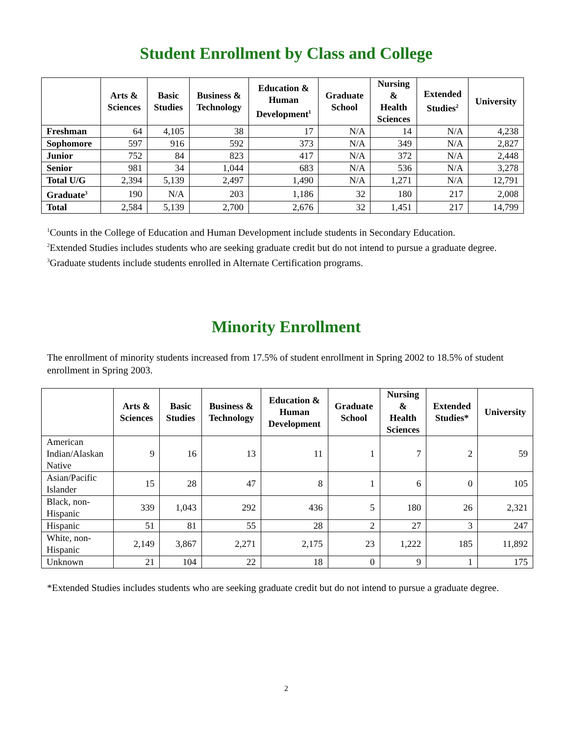Student Enrollment by Class and College
| | Arts & Sciences | Basic Studies | Business & Technology | Education & Human Development<sup>1</sup> | Graduate School | Nursing & Health Sciences | Extended Studies<sup>2</sup> | University |
| --- | --- | --- | --- | --- | --- | --- | --- | --- |
| Freshman | 64 | 4,105 | 38 | 17 | N/A | 14 | N/A | 4,238 |
| Sophomore | 597 | 916 | 592 | 373 | N/A | 349 | N/A | 2,827 |
| Junior | 752 | 84 | 823 | 417 | N/A | 372 | N/A | 2,448 |
| Senior | 981 | 34 | 1,044 | 683 | N/A | 536 | N/A | 3,278 |
| Total U/G | 2,394 | 5,139 | 2,497 | 1,490 | N/A | 1,271 | N/A | 12,791 |
| Graduate<sup>3</sup> | 190 | N/A | 203 | 1,186 | 32 | 180 | 217 | 2,008 |
| Total | 2,584 | 5,139 | 2,700 | 2,676 | 32 | 1,451 | 217 | 14,799 |
<sup>1</sup> Counts in the College of Education and Human Development include students in Secondary Education.
<sup>2</sup> Extended Studies includes students who are seeking graduate credit but do not intend to pursue a graduate degree.
<sup>3</sup> Graduate students include students enrolled in Alternate Certification programs.
Minority Enrollment
The enrollment of minority students increased from 17.5% of student enrollment in Spring 2002 to 18.5% of student enrollment in Spring 2003.
| | Arts & Sciences | Basic Studies | Business & Technology | Education & Human Development | Graduate School | Nursing & Health Sciences | Extended Studies* | University |
| --- | --- | --- | --- | --- | --- | --- | --- | --- |
| American Indian/Alaskan Native | 9 | 16 | 13 | 11 | 1 | 7 | 2 | 59 |
| Asian/Pacific Islander | 15 | 28 | 47 | 8 | 1 | 6 | 0 | 105 |
| Black, non- Hispanic | 339 | 1,043 | 292 | 436 | 5 | 180 | 26 | 2,321 |
| Hispanic | 51 | 81 | 55 | 28 | 2 | 27 | 3 | 247 |
| White, non- Hispanic | 2,149 | 3,867 | 2,271 | 2,175 | 23 | 1,222 | 185 | 11,892 |
| Unknown | 21 | 104 | 22 | 18 | 0 | 9 | 1 | 175 |
*Extended Studies includes students who are seeking graduate credit but do not intend to pursue a graduate degree.
2